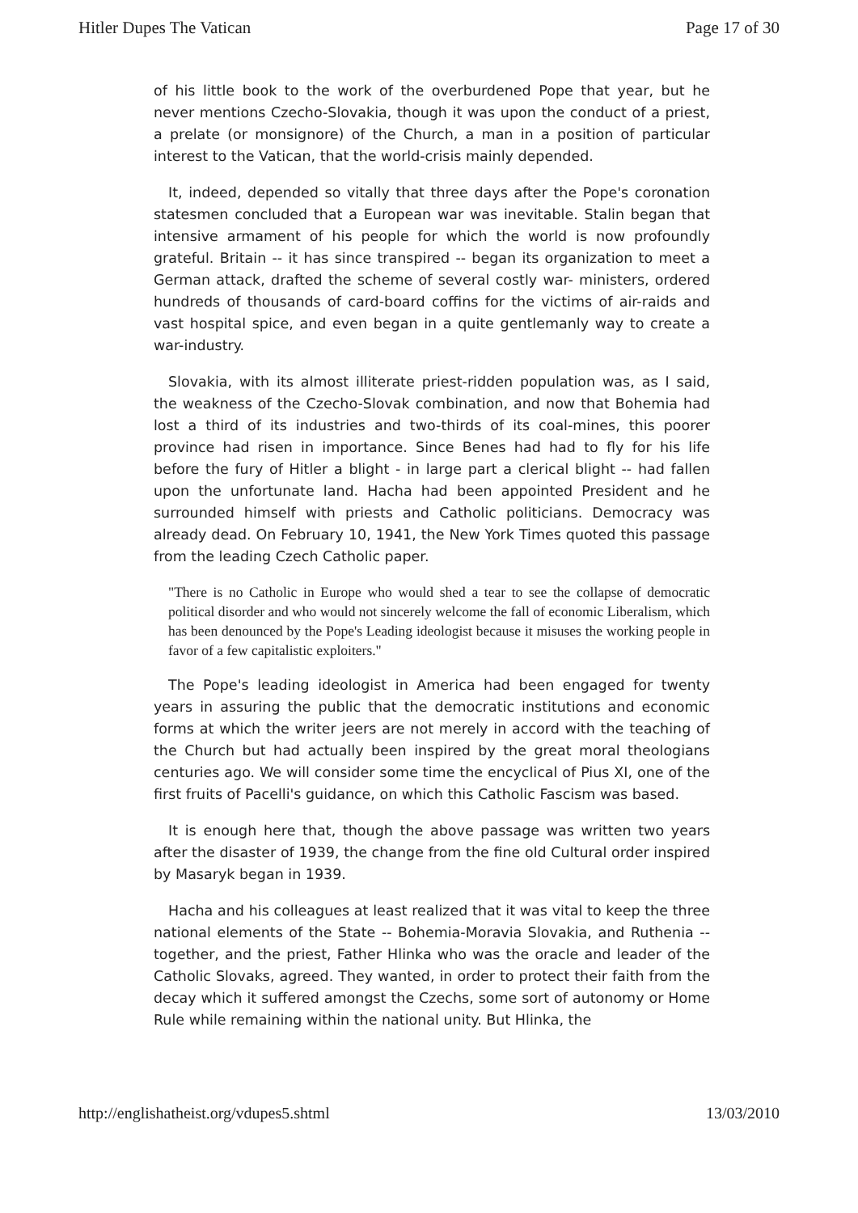Hitler Dupes The Vatican Page 17 of 30
of his little book to the work of the overburdened Pope that year, but he never mentions Czecho-Slovakia, though it was upon the conduct of a priest, a prelate (or monsignore) of the Church, a man in a position of particular interest to the Vatican, that the world-crisis mainly depended.
It, indeed, depended so vitally that three days after the Pope's coronation statesmen concluded that a European war was inevitable. Stalin began that intensive armament of his people for which the world is now profoundly grateful. Britain -- it has since transpired -- began its organization to meet a German attack, drafted the scheme of several costly war- ministers, ordered hundreds of thousands of card-board coffins for the victims of air-raids and vast hospital spice, and even began in a quite gentlemanly way to create a war-industry.
Slovakia, with its almost illiterate priest-ridden population was, as I said, the weakness of the Czecho-Slovak combination, and now that Bohemia had lost a third of its industries and two-thirds of its coal-mines, this poorer province had risen in importance. Since Benes had had to fly for his life before the fury of Hitler a blight - in large part a clerical blight -- had fallen upon the unfortunate land. Hacha had been appointed President and he surrounded himself with priests and Catholic politicians. Democracy was already dead. On February 10, 1941, the New York Times quoted this passage from the leading Czech Catholic paper.
"There is no Catholic in Europe who would shed a tear to see the collapse of democratic political disorder and who would not sincerely welcome the fall of economic Liberalism, which has been denounced by the Pope's Leading ideologist because it misuses the working people in favor of a few capitalistic exploiters."
The Pope's leading ideologist in America had been engaged for twenty years in assuring the public that the democratic institutions and economic forms at which the writer jeers are not merely in accord with the teaching of the Church but had actually been inspired by the great moral theologians centuries ago. We will consider some time the encyclical of Pius XI, one of the first fruits of Pacelli's guidance, on which this Catholic Fascism was based.
It is enough here that, though the above passage was written two years after the disaster of 1939, the change from the fine old Cultural order inspired by Masaryk began in 1939.
Hacha and his colleagues at least realized that it was vital to keep the three national elements of the State -- Bohemia-Moravia Slovakia, and Ruthenia -- together, and the priest, Father Hlinka who was the oracle and leader of the Catholic Slovaks, agreed. They wanted, in order to protect their faith from the decay which it suffered amongst the Czechs, some sort of autonomy or Home Rule while remaining within the national unity. But Hlinka, the
http://englishatheist.org/vdupes5.shtml 13/03/2010